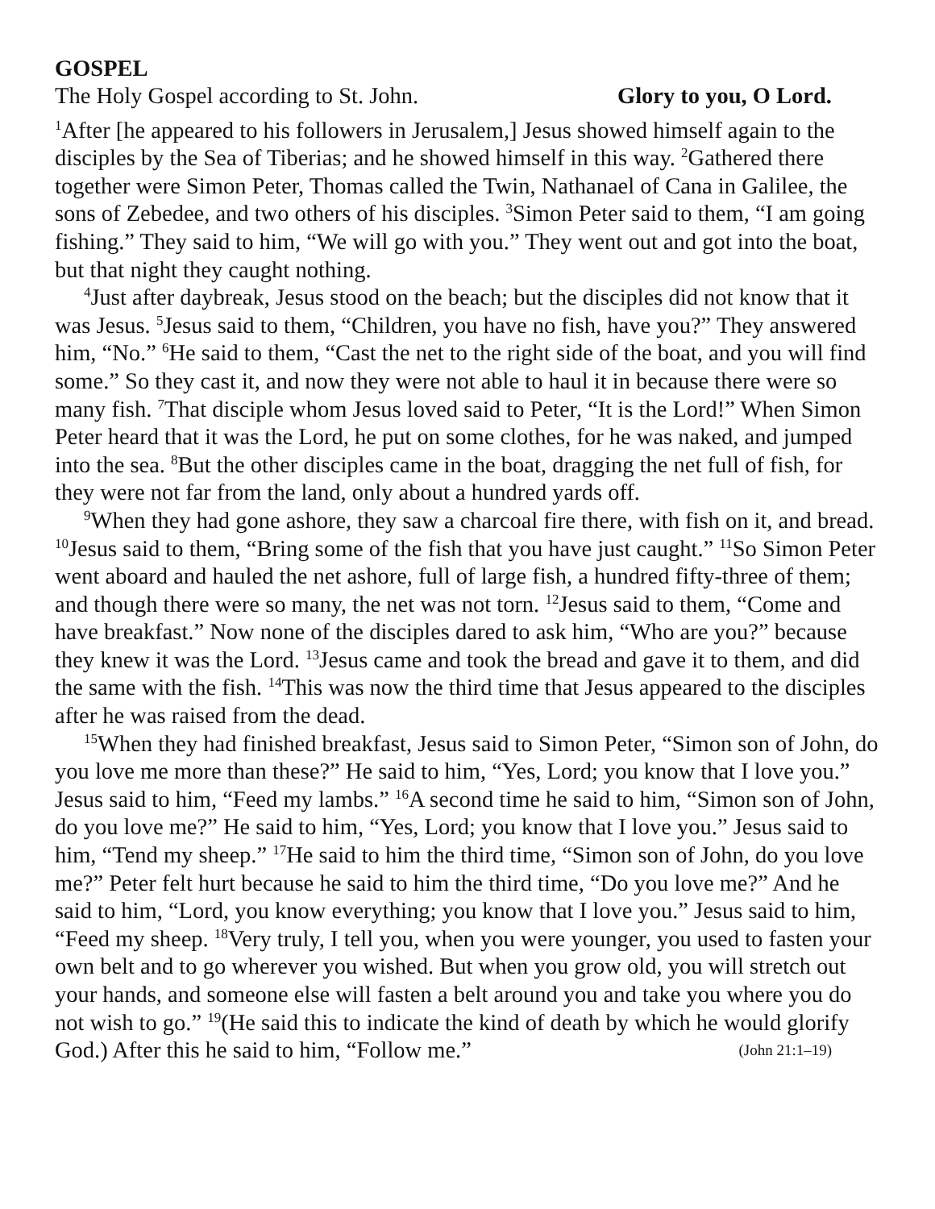GOSPEL
The Holy Gospel according to St. John. Glory to you, O Lord.
<sup>1</sup> After [he appeared to his followers in Jerusalem,] Jesus showed himself again to the disciples by the Sea of Tiberias; and he showed himself in this way. <sup>2</sup>Gathered there together were Simon Peter, Thomas called the Twin, Nathanael of Cana in Galilee, the sons of Zebedee, and two others of his disciples. <sup>3</sup>Simon Peter said to them, “I am going fishing.” They said to him, “We will go with you.” They went out and got into the boat, but that night they caught nothing.
<sup>4</sup> Just after daybreak, Jesus stood on the beach; but the disciples did not know that it was Jesus. <sup>5</sup>Jesus said to them, “Children, you have no fish, have you?” They answered him, “No.” <sup>6</sup>He said to them, “Cast the net to the right side of the boat, and you will find some.” So they cast it, and now they were not able to haul it in because there were so many fish. <sup>7</sup>That disciple whom Jesus loved said to Peter, “It is the Lord!” When Simon Peter heard that it was the Lord, he put on some clothes, for he was naked, and jumped into the sea. <sup>8</sup>But the other disciples came in the boat, dragging the net full of fish, for they were not far from the land, only about a hundred yards off.
<sup>9</sup> When they had gone ashore, they saw a charcoal fire there, with fish on it, and bread. <sup>10</sup>Jesus said to them, “Bring some of the fish that you have just caught.” <sup>11</sup>So Simon Peter went aboard and hauled the net ashore, full of large fish, a hundred fifty-three of them; and though there were so many, the net was not torn. <sup>12</sup>Jesus said to them, “Come and have breakfast.” Now none of the disciples dared to ask him, “Who are you?” because they knew it was the Lord. <sup>13</sup>Jesus came and took the bread and gave it to them, and did the same with the fish. <sup>14</sup>This was now the third time that Jesus appeared to the disciples after he was raised from the dead.
<sup>15</sup> When they had finished breakfast, Jesus said to Simon Peter, “Simon son of John, do you love me more than these?” He said to him, “Yes, Lord; you know that I love you.” Jesus said to him, “Feed my lambs.” <sup>16</sup>A second time he said to him, “Simon son of John, do you love me?” He said to him, “Yes, Lord; you know that I love you.” Jesus said to him, “Tend my sheep.” <sup>17</sup>He said to him the third time, “Simon son of John, do you love me?” Peter felt hurt because he said to him the third time, “Do you love me?” And he said to him, “Lord, you know everything; you know that I love you.” Jesus said to him, “Feed my sheep. <sup>18</sup>Very truly, I tell you, when you were younger, you used to fasten your own belt and to go wherever you wished. But when you grow old, you will stretch out your hands, and someone else will fasten a belt around you and take you where you do not wish to go.” <sup>19</sup>(He said this to indicate the kind of death by which he would glorify God.) After this he said to him, “Follow me.” (John 21:1–19)